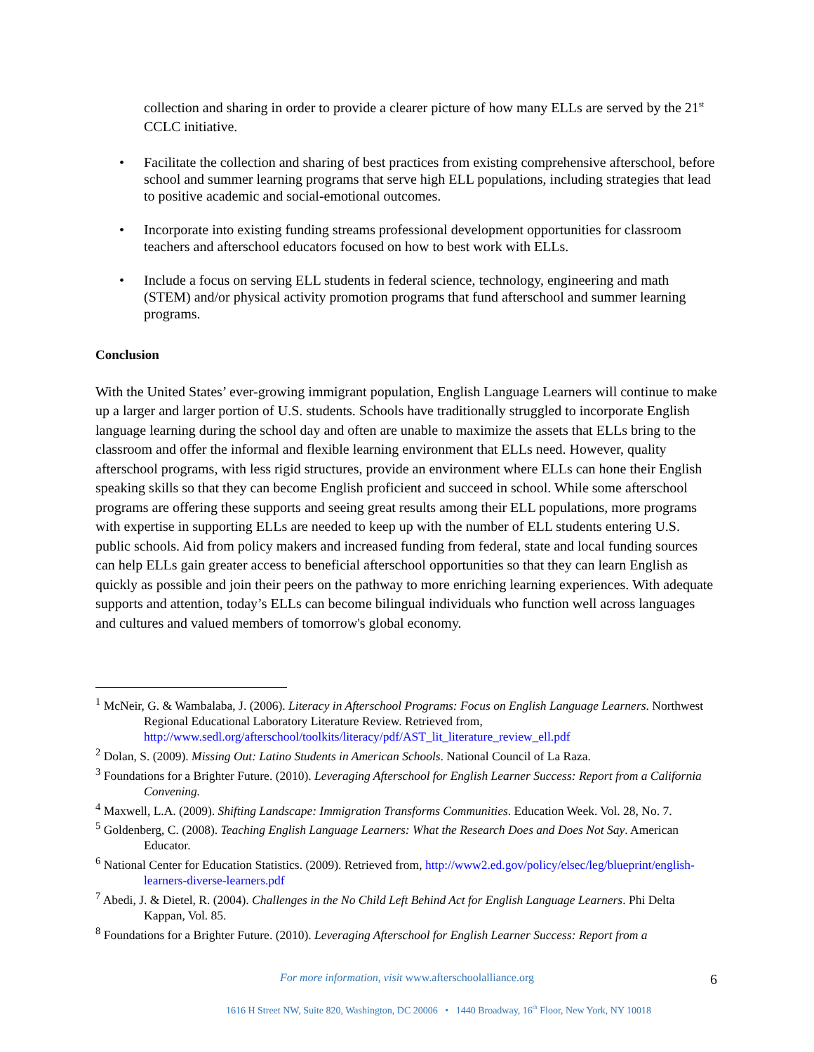collection and sharing in order to provide a clearer picture of how many ELLs are served by the 21<sup>st</sup> CCLC initiative.
• Facilitate the collection and sharing of best practices from existing comprehensive afterschool, before school and summer learning programs that serve high ELL populations, including strategies that lead to positive academic and social-emotional outcomes.
• Incorporate into existing funding streams professional development opportunities for classroom teachers and afterschool educators focused on how to best work with ELLs.
• Include a focus on serving ELL students in federal science, technology, engineering and math (STEM) and/or physical activity promotion programs that fund afterschool and summer learning programs.
Conclusion
With the United States’ ever-growing immigrant population, English Language Learners will continue to make up a larger and larger portion of U.S. students. Schools have traditionally struggled to incorporate English language learning during the school day and often are unable to maximize the assets that ELLs bring to the classroom and offer the informal and flexible learning environment that ELLs need. However, quality afterschool programs, with less rigid structures, provide an environment where ELLs can hone their English speaking skills so that they can become English proficient and succeed in school. While some afterschool programs are offering these supports and seeing great results among their ELL populations, more programs with expertise in supporting ELLs are needed to keep up with the number of ELL students entering U.S. public schools. Aid from policy makers and increased funding from federal, state and local funding sources can help ELLs gain greater access to beneficial afterschool opportunities so that they can learn English as quickly as possible and join their peers on the pathway to more enriching learning experiences. With adequate supports and attention, today’s ELLs can become bilingual individuals who function well across languages and cultures and valued members of tomorrow's global economy.
<sup>1</sup> McNeir, G. & Wambalaba, J. (2006). Literacy in Afterschool Programs: Focus on English Language Learners. Northwest Regional Educational Laboratory Literature Review. Retrieved from, http://www.sedl.org/afterschool/toolkits/literacy/pdf/AST_lit_literature_review_ell.pdf
<sup>2</sup> Dolan, S. (2009). Missing Out: Latino Students in American Schools. National Council of La Raza.
<sup>3</sup> Foundations for a Brighter Future. (2010). Leveraging Afterschool for English Learner Success: Report from a California Convening.
<sup>4</sup> Maxwell, L.A. (2009). Shifting Landscape: Immigration Transforms Communities. Education Week. Vol. 28, No. 7.
<sup>5</sup> Goldenberg, C. (2008). Teaching English Language Learners: What the Research Does and Does Not Say. American Educator.
<sup>6</sup> National Center for Education Statistics. (2009). Retrieved from, http://www2.ed.gov/policy/elsec/leg/blueprint/english-learners-diverse-learners.pdf
<sup>7</sup> Abedi, J. & Dietel, R. (2004). Challenges in the No Child Left Behind Act for English Language Learners. Phi Delta Kappan, Vol. 85.
<sup>8</sup> Foundations for a Brighter Future. (2010). Leveraging Afterschool for English Learner Success: Report from a
For more information, visit www.afterschoolalliance.org
6
1616 H Street NW, Suite 820, Washington, DC 20006 • 1440 Broadway, 16<sup>th</sup> Floor, New York, NY 10018